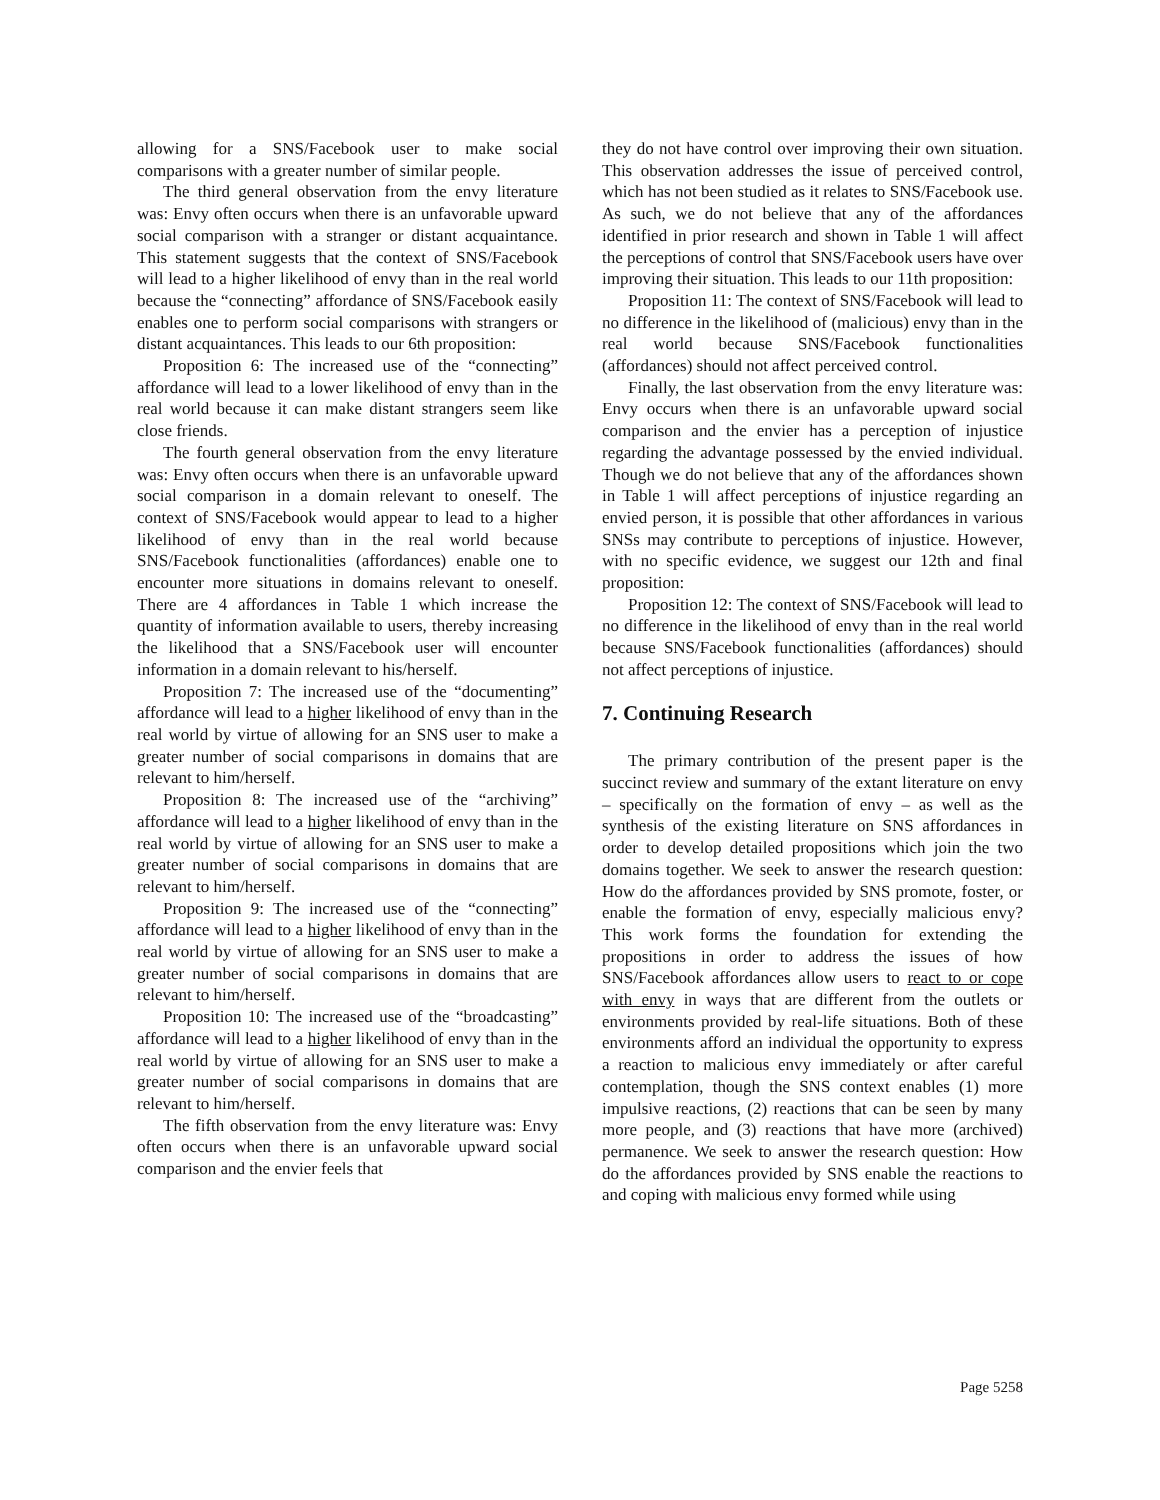allowing for a SNS/Facebook user to make social comparisons with a greater number of similar people.
The third general observation from the envy literature was: Envy often occurs when there is an unfavorable upward social comparison with a stranger or distant acquaintance. This statement suggests that the context of SNS/Facebook will lead to a higher likelihood of envy than in the real world because the “connecting” affordance of SNS/Facebook easily enables one to perform social comparisons with strangers or distant acquaintances. This leads to our 6th proposition:
Proposition 6: The increased use of the “connecting” affordance will lead to a lower likelihood of envy than in the real world because it can make distant strangers seem like close friends.
The fourth general observation from the envy literature was: Envy often occurs when there is an unfavorable upward social comparison in a domain relevant to oneself. The context of SNS/Facebook would appear to lead to a higher likelihood of envy than in the real world because SNS/Facebook functionalities (affordances) enable one to encounter more situations in domains relevant to oneself. There are 4 affordances in Table 1 which increase the quantity of information available to users, thereby increasing the likelihood that a SNS/Facebook user will encounter information in a domain relevant to his/herself.
Proposition 7: The increased use of the “documenting” affordance will lead to a higher likelihood of envy than in the real world by virtue of allowing for an SNS user to make a greater number of social comparisons in domains that are relevant to him/herself.
Proposition 8: The increased use of the “archiving” affordance will lead to a higher likelihood of envy than in the real world by virtue of allowing for an SNS user to make a greater number of social comparisons in domains that are relevant to him/herself.
Proposition 9: The increased use of the “connecting” affordance will lead to a higher likelihood of envy than in the real world by virtue of allowing for an SNS user to make a greater number of social comparisons in domains that are relevant to him/herself.
Proposition 10: The increased use of the “broadcasting” affordance will lead to a higher likelihood of envy than in the real world by virtue of allowing for an SNS user to make a greater number of social comparisons in domains that are relevant to him/herself.
The fifth observation from the envy literature was: Envy often occurs when there is an unfavorable upward social comparison and the envier feels that
they do not have control over improving their own situation. This observation addresses the issue of perceived control, which has not been studied as it relates to SNS/Facebook use. As such, we do not believe that any of the affordances identified in prior research and shown in Table 1 will affect the perceptions of control that SNS/Facebook users have over improving their situation. This leads to our 11th proposition:
Proposition 11: The context of SNS/Facebook will lead to no difference in the likelihood of (malicious) envy than in the real world because SNS/Facebook functionalities (affordances) should not affect perceived control.
Finally, the last observation from the envy literature was: Envy occurs when there is an unfavorable upward social comparison and the envier has a perception of injustice regarding the advantage possessed by the envied individual. Though we do not believe that any of the affordances shown in Table 1 will affect perceptions of injustice regarding an envied person, it is possible that other affordances in various SNSs may contribute to perceptions of injustice. However, with no specific evidence, we suggest our 12th and final proposition:
Proposition 12: The context of SNS/Facebook will lead to no difference in the likelihood of envy than in the real world because SNS/Facebook functionalities (affordances) should not affect perceptions of injustice.
7. Continuing Research
The primary contribution of the present paper is the succinct review and summary of the extant literature on envy – specifically on the formation of envy – as well as the synthesis of the existing literature on SNS affordances in order to develop detailed propositions which join the two domains together. We seek to answer the research question: How do the affordances provided by SNS promote, foster, or enable the formation of envy, especially malicious envy? This work forms the foundation for extending the propositions in order to address the issues of how SNS/Facebook affordances allow users to react to or cope with envy in ways that are different from the outlets or environments provided by real-life situations. Both of these environments afford an individual the opportunity to express a reaction to malicious envy immediately or after careful contemplation, though the SNS context enables (1) more impulsive reactions, (2) reactions that can be seen by many more people, and (3) reactions that have more (archived) permanence. We seek to answer the research question: How do the affordances provided by SNS enable the reactions to and coping with malicious envy formed while using
Page 5258